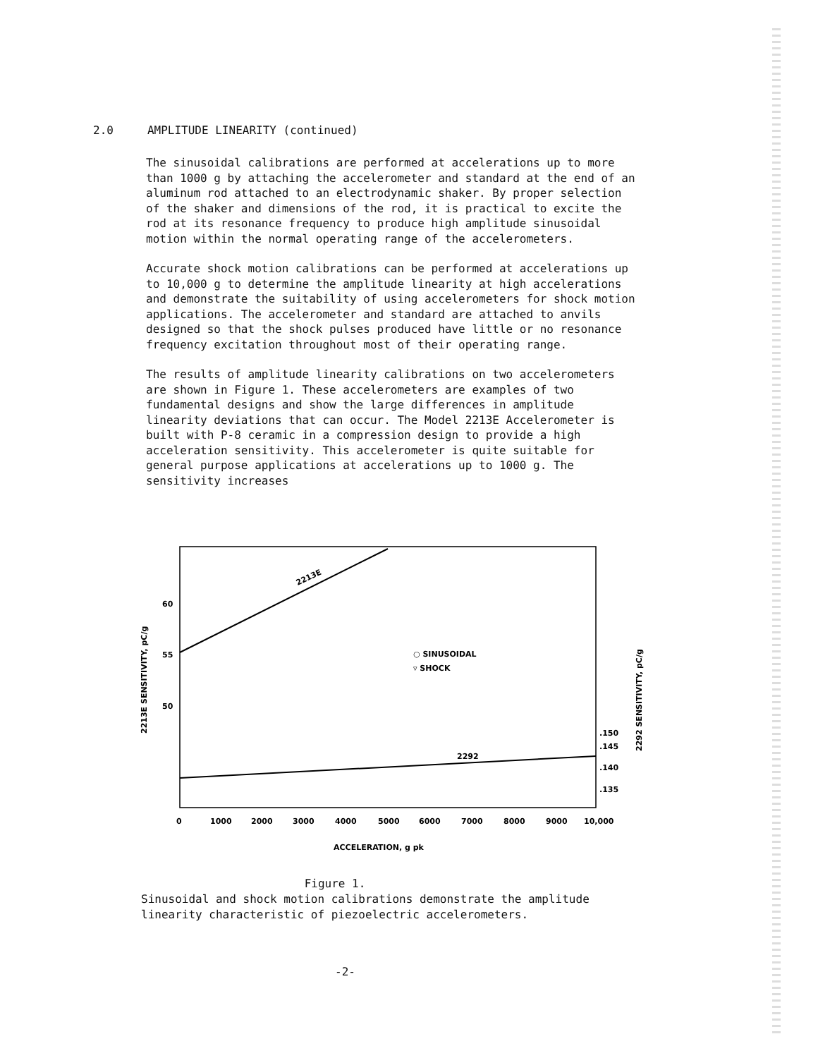2.0 AMPLITUDE LINEARITY (continued)
The sinusoidal calibrations are performed at accelerations up to more than 1000 g by attaching the accelerometer and standard at the end of an aluminum rod attached to an electrodynamic shaker. By proper selection of the shaker and dimensions of the rod, it is practical to excite the rod at its resonance frequency to produce high amplitude sinusoidal motion within the normal operating range of the accelerometers.
Accurate shock motion calibrations can be performed at accelerations up to 10,000 g to determine the amplitude linearity at high accelerations and demonstrate the suitability of using accelerometers for shock motion applications. The accelerometer and standard are attached to anvils designed so that the shock pulses produced have little or no resonance frequency excitation throughout most of their operating range.
The results of amplitude linearity calibrations on two accelerometers are shown in Figure 1. These accelerometers are examples of two fundamental designs and show the large differences in amplitude linearity deviations that can occur. The Model 2213E Accelerometer is built with P-8 ceramic in a compression design to provide a high acceleration sensitivity. This accelerometer is quite suitable for general purpose applications at accelerations up to 1000 g. The sensitivity increases
2213E
2292
60
55
50
.150
.145
.140
.135
○ SINUSOIDAL
▿ SHOCK
0
1000
2000
3000
4000
5000
6000
7000
8000
9000
10,000
ACCELERATION, g pk
2213E SENSITIVITY, pC/g
2292 SENSITIVITY, pC/g
Figure 1.
Sinusoidal and shock motion calibrations demonstrate the amplitude linearity characteristic of piezoelectric accelerometers.
-2-